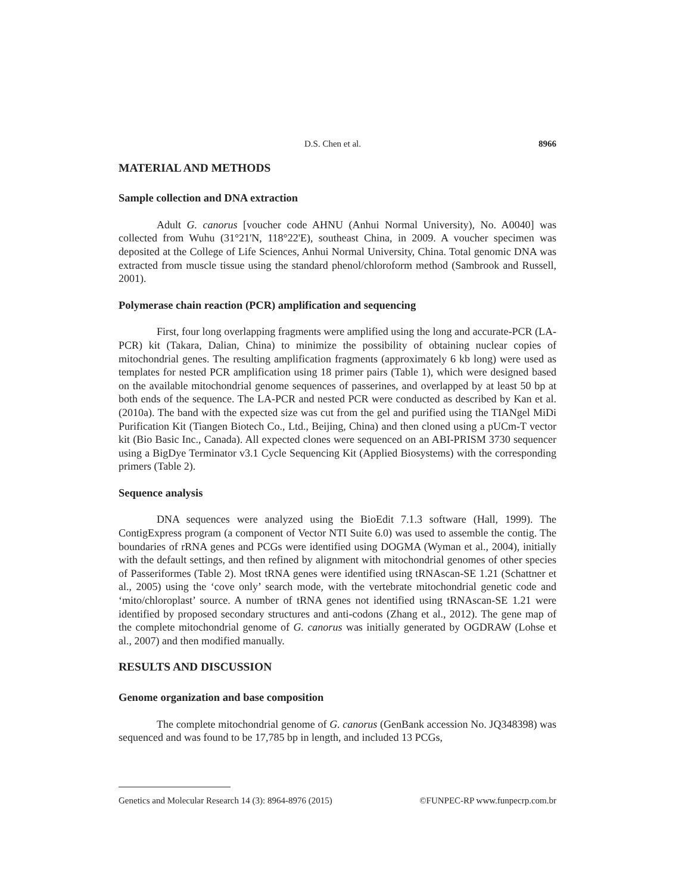D.S. Chen et al. 8966
MATERIAL AND METHODS
Sample collection and DNA extraction
Adult G. canorus [voucher code AHNU (Anhui Normal University), No. A0040] was collected from Wuhu (31°21'N, 118°22'E), southeast China, in 2009. A voucher specimen was deposited at the College of Life Sciences, Anhui Normal University, China. Total genomic DNA was extracted from muscle tissue using the standard phenol/chloroform method (Sambrook and Russell, 2001).
Polymerase chain reaction (PCR) amplification and sequencing
First, four long overlapping fragments were amplified using the long and accurate-PCR (LA-PCR) kit (Takara, Dalian, China) to minimize the possibility of obtaining nuclear copies of mitochondrial genes. The resulting amplification fragments (approximately 6 kb long) were used as templates for nested PCR amplification using 18 primer pairs (Table 1), which were designed based on the available mitochondrial genome sequences of passerines, and overlapped by at least 50 bp at both ends of the sequence. The LA-PCR and nested PCR were conducted as described by Kan et al. (2010a). The band with the expected size was cut from the gel and purified using the TIANgel MiDi Purification Kit (Tiangen Biotech Co., Ltd., Beijing, China) and then cloned using a pUCm-T vector kit (Bio Basic Inc., Canada). All expected clones were sequenced on an ABI-PRISM 3730 sequencer using a BigDye Terminator v3.1 Cycle Sequencing Kit (Applied Biosystems) with the corresponding primers (Table 2).
Sequence analysis
DNA sequences were analyzed using the BioEdit 7.1.3 software (Hall, 1999). The ContigExpress program (a component of Vector NTI Suite 6.0) was used to assemble the contig. The boundaries of rRNA genes and PCGs were identified using DOGMA (Wyman et al., 2004), initially with the default settings, and then refined by alignment with mitochondrial genomes of other species of Passeriformes (Table 2). Most tRNA genes were identified using tRNAscan-SE 1.21 (Schattner et al., 2005) using the ‘cove only’ search mode, with the vertebrate mitochondrial genetic code and ‘mito/chloroplast’ source. A number of tRNA genes not identified using tRNAscan-SE 1.21 were identified by proposed secondary structures and anti-codons (Zhang et al., 2012). The gene map of the complete mitochondrial genome of G. canorus was initially generated by OGDRAW (Lohse et al., 2007) and then modified manually.
RESULTS AND DISCUSSION
Genome organization and base composition
The complete mitochondrial genome of G. canorus (GenBank accession No. JQ348398) was sequenced and was found to be 17,785 bp in length, and included 13 PCGs,
Genetics and Molecular Research 14 (3): 8964-8976 (2015) ©FUNPEC-RP www.funpecrp.com.br